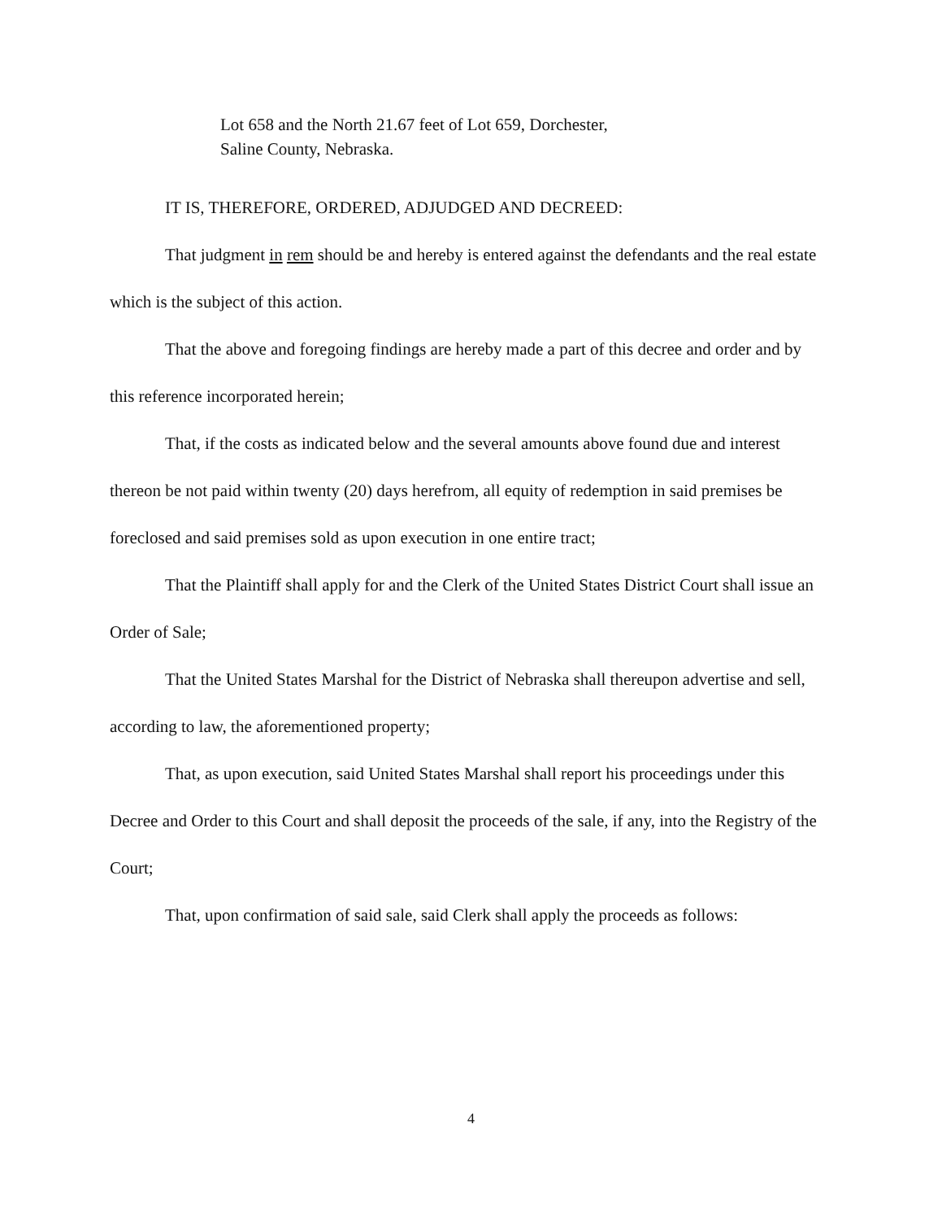Lot 658 and the North 21.67 feet of Lot 659, Dorchester,
Saline County, Nebraska.
IT IS, THEREFORE, ORDERED, ADJUDGED AND DECREED:
That judgment in rem should be and hereby is entered against the defendants and the real estate which is the subject of this action.
That the above and foregoing findings are hereby made a part of this decree and order and by this reference incorporated herein;
That, if the costs as indicated below and the several amounts above found due and interest thereon be not paid within twenty (20) days herefrom, all equity of redemption in said premises be foreclosed and said premises sold as upon execution in one entire tract;
That the Plaintiff shall apply for and the Clerk of the United States District Court shall issue an Order of Sale;
That the United States Marshal for the District of Nebraska shall thereupon advertise and sell, according to law, the aforementioned property;
That, as upon execution, said United States Marshal shall report his proceedings under this Decree and Order to this Court and shall deposit the proceeds of the sale, if any, into the Registry of the Court;
That, upon confirmation of said sale, said Clerk shall apply the proceeds as follows:
4